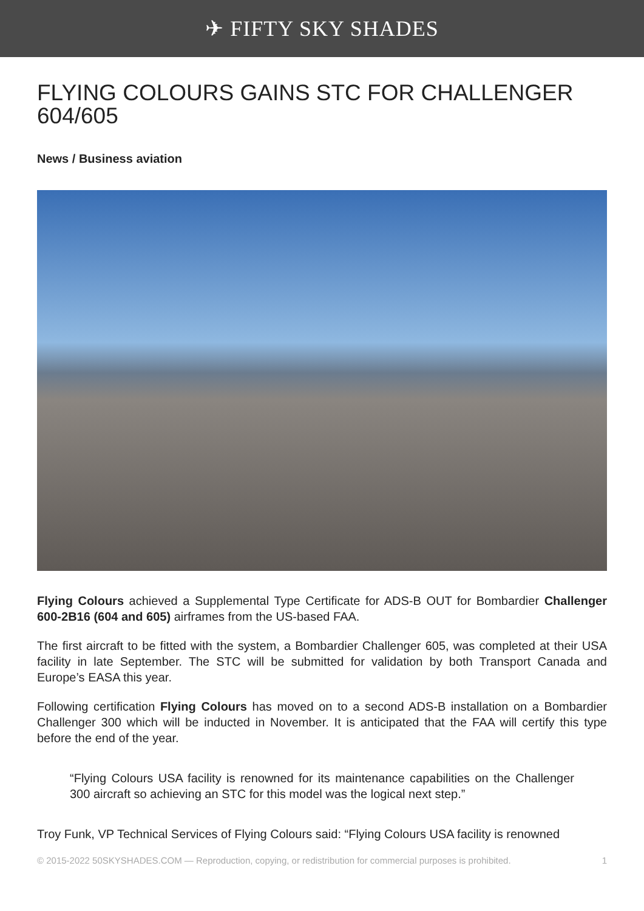✈ FIFTY SKY SHADES
FLYING COLOURS GAINS STC FOR CHALLENGER 604/605
News / Business aviation
Flying Colours achieved a Supplemental Type Certificate for ADS-B OUT for Bombardier Challenger 600-2B16 (604 and 605) airframes from the US-based FAA.
The first aircraft to be fitted with the system, a Bombardier Challenger 605, was completed at their USA facility in late September. The STC will be submitted for validation by both Transport Canada and Europe’s EASA this year.
Following certification Flying Colours has moved on to a second ADS-B installation on a Bombardier Challenger 300 which will be inducted in November. It is anticipated that the FAA will certify this type before the end of the year.
“Flying Colours USA facility is renowned for its maintenance capabilities on the Challenger 300 aircraft so achieving an STC for this model was the logical next step.”
Troy Funk, VP Technical Services of Flying Colours said: “Flying Colours USA facility is renowned
© 2015-2022 50SKYSHADES.COM — Reproduction, copying, or redistribution for commercial purposes is prohibited. 1